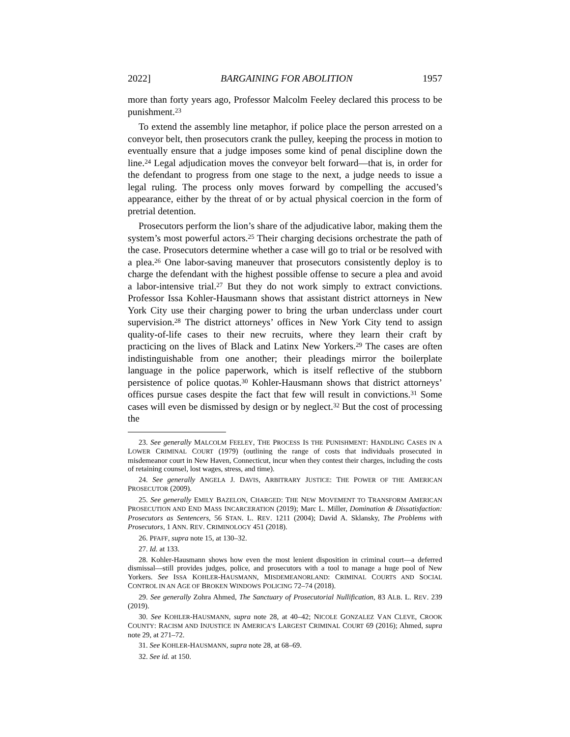2022] BARGAINING FOR ABOLITION 1957
more than forty years ago, Professor Malcolm Feeley declared this process to be punishment.<sup>23</sup>
To extend the assembly line metaphor, if police place the person arrested on a conveyor belt, then prosecutors crank the pulley, keeping the process in motion to eventually ensure that a judge imposes some kind of penal discipline down the line.<sup>24</sup> Legal adjudication moves the conveyor belt forward—that is, in order for the defendant to progress from one stage to the next, a judge needs to issue a legal ruling. The process only moves forward by compelling the accused’s appearance, either by the threat of or by actual physical coercion in the form of pretrial detention.
Prosecutors perform the lion’s share of the adjudicative labor, making them the system’s most powerful actors.<sup>25</sup> Their charging decisions orchestrate the path of the case. Prosecutors determine whether a case will go to trial or be resolved with a plea.<sup>26</sup> One labor-saving maneuver that prosecutors consistently deploy is to charge the defendant with the highest possible offense to secure a plea and avoid a labor-intensive trial.<sup>27</sup> But they do not work simply to extract convictions. Professor Issa Kohler-Hausmann shows that assistant district attorneys in New York City use their charging power to bring the urban underclass under court supervision.<sup>28</sup> The district attorneys’ offices in New York City tend to assign quality-of-life cases to their new recruits, where they learn their craft by practicing on the lives of Black and Latinx New Yorkers.<sup>29</sup> The cases are often indistinguishable from one another; their pleadings mirror the boilerplate language in the police paperwork, which is itself reflective of the stubborn persistence of police quotas.<sup>30</sup> Kohler-Hausmann shows that district attorneys’ offices pursue cases despite the fact that few will result in convictions.<sup>31</sup> Some cases will even be dismissed by design or by neglect.<sup>32</sup> But the cost of processing the
23. See generally MALCOLM FEELEY, THE PROCESS IS THE PUNISHMENT: HANDLING CASES IN A LOWER CRIMINAL COURT (1979) (outlining the range of costs that individuals prosecuted in misdemeanor court in New Haven, Connecticut, incur when they contest their charges, including the costs of retaining counsel, lost wages, stress, and time).
24. See generally ANGELA J. DAVIS, ARBITRARY JUSTICE: THE POWER OF THE AMERICAN PROSECUTOR (2009).
25. See generally EMILY BAZELON, CHARGED: THE NEW MOVEMENT TO TRANSFORM AMERICAN PROSECUTION AND END MASS INCARCERATION (2019); Marc L. Miller, Domination & Dissatisfaction: Prosecutors as Sentencers, 56 STAN. L. REV. 1211 (2004); David A. Sklansky, The Problems with Prosecutors, 1 ANN. REV. CRIMINOLOGY 451 (2018).
26. PFAFF, supra note 15, at 130–32.
27. Id. at 133.
28. Kohler-Hausmann shows how even the most lenient disposition in criminal court—a deferred dismissal—still provides judges, police, and prosecutors with a tool to manage a huge pool of New Yorkers. See ISSA KOHLER-HAUSMANN, MISDEMEANORLAND: CRIMINAL COURTS AND SOCIAL CONTROL IN AN AGE OF BROKEN WINDOWS POLICING 72–74 (2018).
29. See generally Zohra Ahmed, The Sanctuary of Prosecutorial Nullification, 83 ALB. L. REV. 239 (2019).
30. See KOHLER-HAUSMANN, supra note 28, at 40–42; NICOLE GONZALEZ VAN CLEVE, CROOK COUNTY: RACISM AND INJUSTICE IN AMERICA’S LARGEST CRIMINAL COURT 69 (2016); Ahmed, supra note 29, at 271–72.
31. See KOHLER-HAUSMANN, supra note 28, at 68–69.
32. See id. at 150.